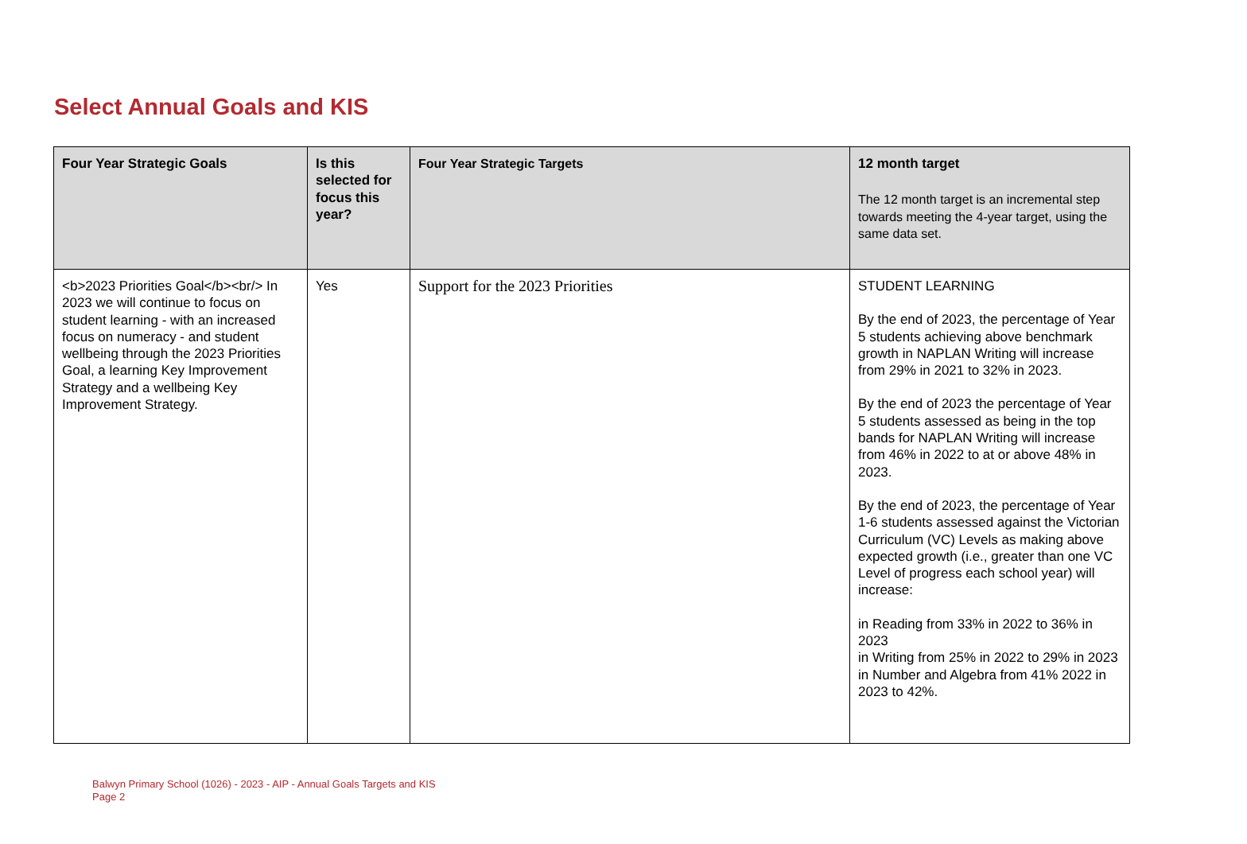Select Annual Goals and KIS
| Four Year Strategic Goals | Is this selected for focus this year? | Four Year Strategic Targets | 12 month target The 12 month target is an incremental step towards meeting the 4-year target, using the same data set. |
| --- | --- | --- | --- |
| <b>2023 Priorities Goal</b><br/> In 2023 we will continue to focus on student learning - with an increased focus on numeracy - and student wellbeing through the 2023 Priorities Goal, a learning Key Improvement Strategy and a wellbeing Key Improvement Strategy. | Yes | Support for the 2023 Priorities | STUDENT LEARNING By the end of 2023, the percentage of Year 5 students achieving above benchmark growth in NAPLAN Writing will increase from 29% in 2021 to 32% in 2023. By the end of 2023 the percentage of Year 5 students assessed as being in the top bands for NAPLAN Writing will increase from 46% in 2022 to at or above 48% in 2023. By the end of 2023, the percentage of Year 1-6 students assessed against the Victorian Curriculum (VC) Levels as making above expected growth (i.e., greater than one VC Level of progress each school year) will increase: in Reading from 33% in 2022 to 36% in 2023 in Writing from 25% in 2022 to 29% in 2023 in Number and Algebra from 41% 2022 in 2023 to 42%. |
Balwyn Primary School (1026) - 2023 - AIP - Annual Goals Targets and KIS
Page 2